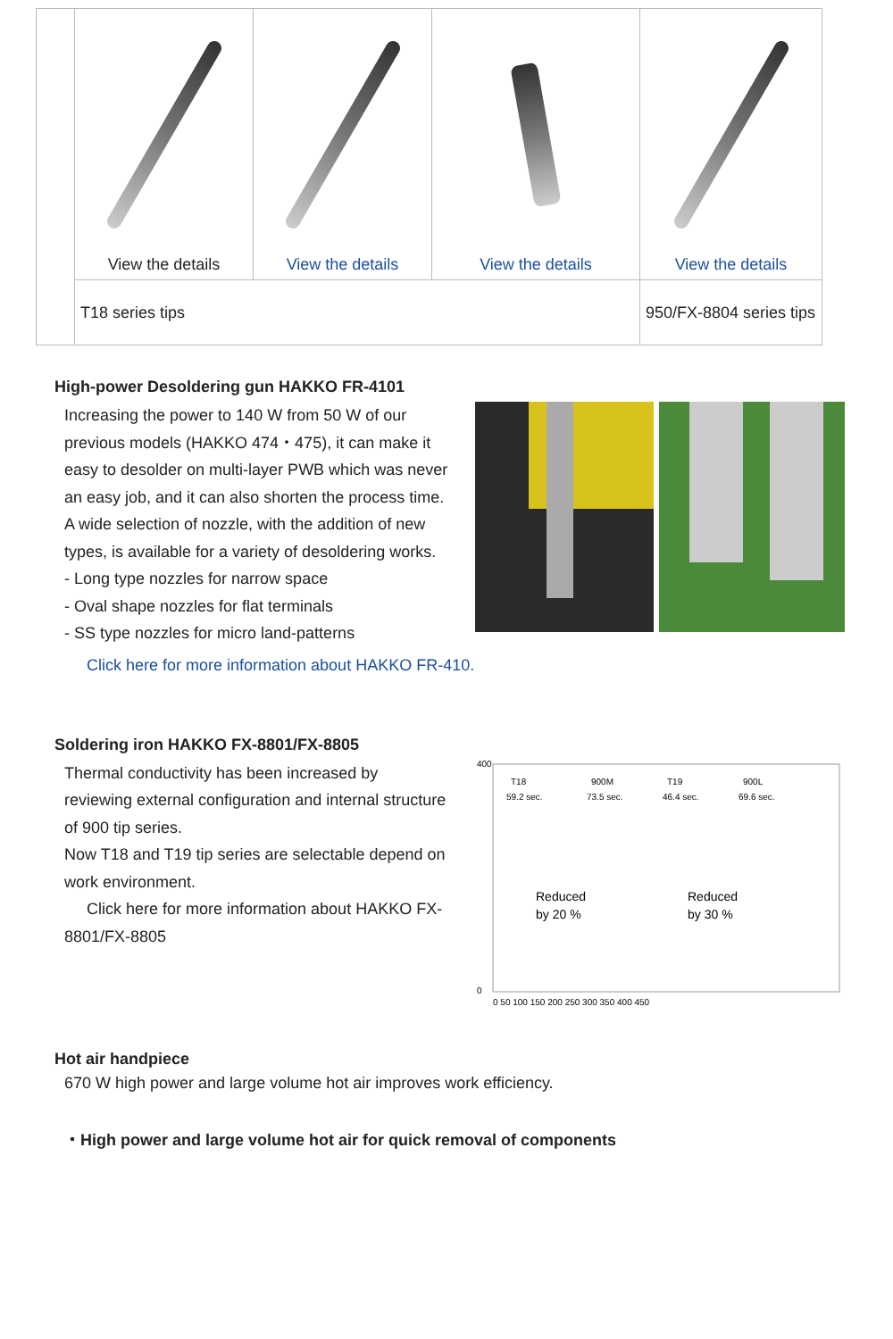| | View the details | View the details | View the details | View the details |
| | T18 series tips | | | 950/FX-8804 series tips |
High-power Desoldering gun HAKKO FR-4101
Increasing the power to 140 W from 50 W of our previous models (HAKKO 474・475), it can make it easy to desolder on multi-layer PWB which was never an easy job, and it can also shorten the process time.
A wide selection of nozzle, with the addition of new types, is available for a variety of desoldering works.
- Long type nozzles for narrow space
- Oval shape nozzles for flat terminals
- SS type nozzles for micro land-patterns
Click here for more information about HAKKO FR-410.
Soldering iron HAKKO FX-8801/FX-8805
Thermal conductivity has been increased by reviewing external configuration and internal structure of 900 tip series.
Now T18 and T19 tip series are selectable depend on work environment.
Click here for more information about HAKKO FX-8801/FX-8805
400
0
T18
59.2 sec.
900M
73.5 sec.
T19
46.4 sec.
900L
69.6 sec.
Reduced
by 20 %
Reduced
by 30 %
0 50 100 150 200 250 300 350 400 450
Hot air handpiece
670 W high power and large volume hot air improves work efficiency.
・High power and large volume hot air for quick removal of components